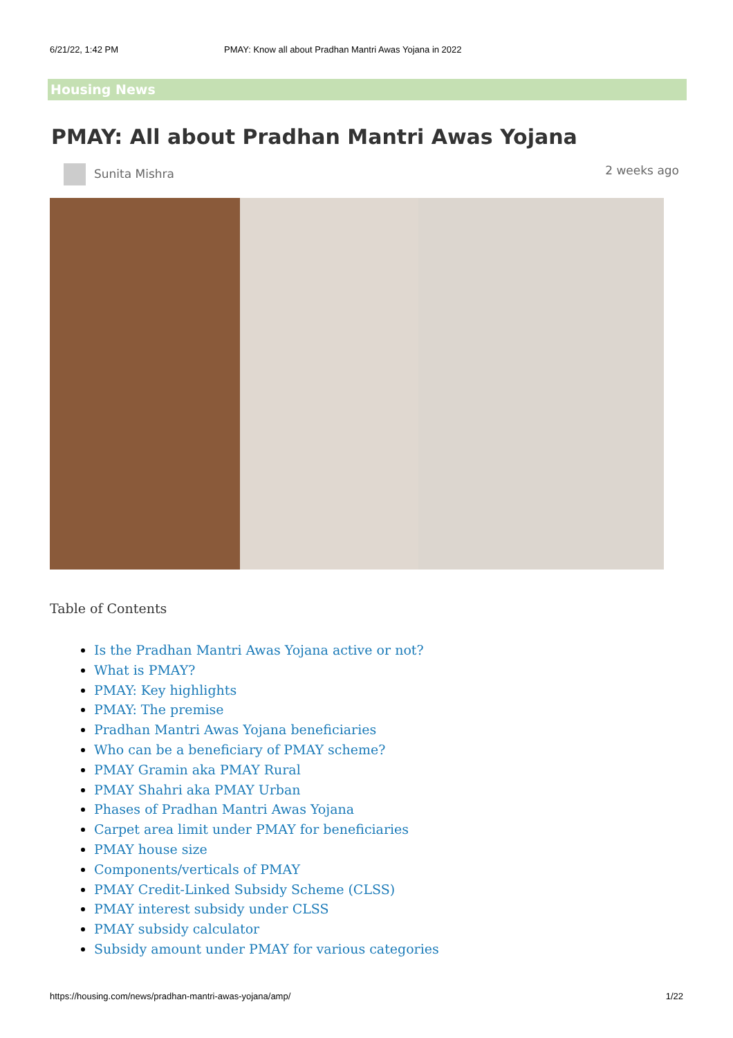6/21/22, 1:42 PM PMAY: Know all about Pradhan Mantri Awas Yojana in 2022
Housing News
PMAY: All about Pradhan Mantri Awas Yojana
Sunita Mishra 2 weeks ago
Table of Contents
Is the Pradhan Mantri Awas Yojana active or not?
What is PMAY?
PMAY: Key highlights
PMAY: The premise
Pradhan Mantri Awas Yojana beneficiaries
Who can be a beneficiary of PMAY scheme?
PMAY Gramin aka PMAY Rural
PMAY Shahri aka PMAY Urban
Phases of Pradhan Mantri Awas Yojana
Carpet area limit under PMAY for beneficiaries
PMAY house size
Components/verticals of PMAY
PMAY Credit-Linked Subsidy Scheme (CLSS)
PMAY interest subsidy under CLSS
PMAY subsidy calculator
Subsidy amount under PMAY for various categories
https://housing.com/news/pradhan-mantri-awas-yojana/amp/ 1/22